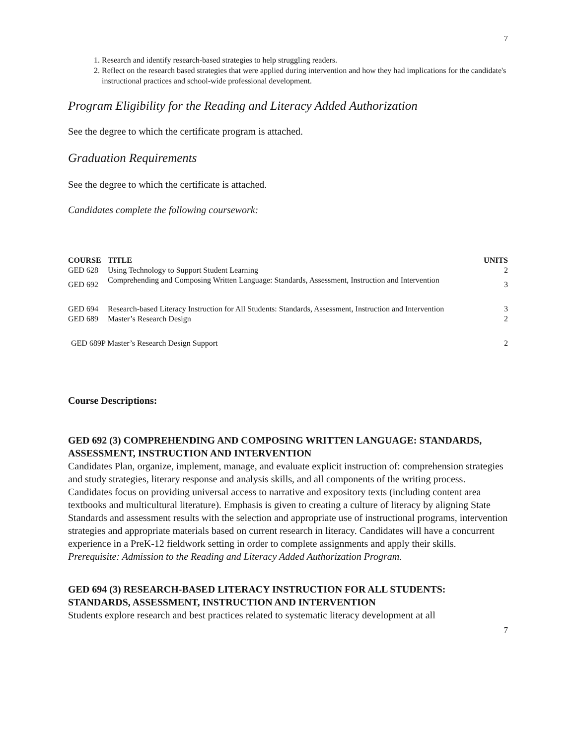7
1. Research and identify research-based strategies to help struggling readers.
2. Reflect on the research based strategies that were applied during intervention and how they had implications for the candidate's instructional practices and school-wide professional development.
Program Eligibility for the Reading and Literacy Added Authorization
See the degree to which the certificate program is attached.
Graduation Requirements
See the degree to which the certificate is attached.
Candidates complete the following coursework:
| COURSE | TITLE | UNITS |
| --- | --- | --- |
| GED 628 | Using Technology to Support Student Learning | 2 |
| GED 692 | Comprehending and Composing Written Language: Standards, Assessment, Instruction and Intervention | 3 |
| GED 694 | Research-based Literacy Instruction for All Students: Standards, Assessment, Instruction and Intervention | 3 |
| GED 689 | Master’s Research Design | 2 |
| GED 689P Master’s Research Design Support | | 2 |
Course Descriptions:
GED 692 (3) COMPREHENDING AND COMPOSING WRITTEN LANGUAGE: STANDARDS, ASSESSMENT, INSTRUCTION AND INTERVENTION
Candidates Plan, organize, implement, manage, and evaluate explicit instruction of: comprehension strategies and study strategies, literary response and analysis skills, and all components of the writing process. Candidates focus on providing universal access to narrative and expository texts (including content area textbooks and multicultural literature). Emphasis is given to creating a culture of literacy by aligning State Standards and assessment results with the selection and appropriate use of instructional programs, intervention strategies and appropriate materials based on current research in literacy. Candidates will have a concurrent experience in a PreK-12 fieldwork setting in order to complete assignments and apply their skills. Prerequisite: Admission to the Reading and Literacy Added Authorization Program.
GED 694 (3) RESEARCH-BASED LITERACY INSTRUCTION FOR ALL STUDENTS: STANDARDS, ASSESSMENT, INSTRUCTION AND INTERVENTION
Students explore research and best practices related to systematic literacy development at all
7